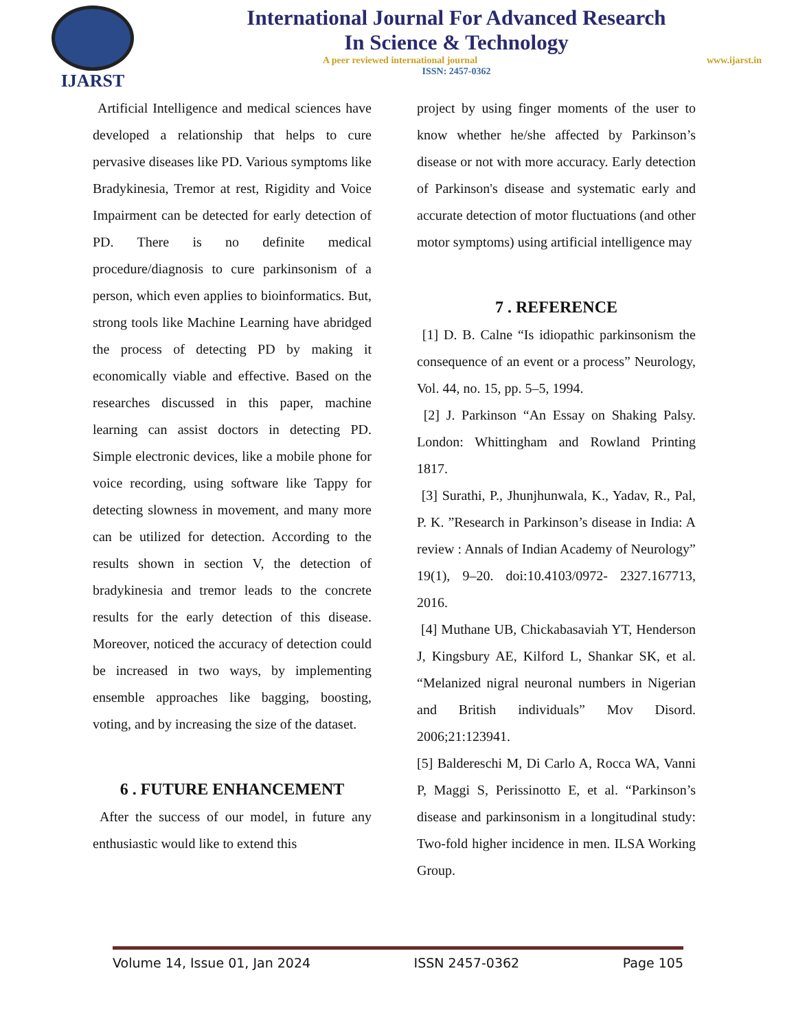IJARST
International Journal For Advanced Research
In Science & Technology
A peer reviewed international journal www.ijarst.in
ISSN: 2457-0362
Artificial Intelligence and medical sciences have developed a relationship that helps to cure pervasive diseases like PD. Various symptoms like Bradykinesia, Tremor at rest, Rigidity and Voice Impairment can be detected for early detection of PD. There is no definite medical procedure/diagnosis to cure parkinsonism of a person, which even applies to bioinformatics. But, strong tools like Machine Learning have abridged the process of detecting PD by making it economically viable and effective. Based on the researches discussed in this paper, machine learning can assist doctors in detecting PD. Simple electronic devices, like a mobile phone for voice recording, using software like Tappy for detecting slowness in movement, and many more can be utilized for detection. According to the results shown in section V, the detection of bradykinesia and tremor leads to the concrete results for the early detection of this disease. Moreover, noticed the accuracy of detection could be increased in two ways, by implementing ensemble approaches like bagging, boosting, voting, and by increasing the size of the dataset.
6 . FUTURE ENHANCEMENT
After the success of our model, in future any enthusiastic would like to extend this
project by using finger moments of the user to know whether he/she affected by Parkinson’s disease or not with more accuracy. Early detection of Parkinson's disease and systematic early and accurate detection of motor fluctuations (and other motor symptoms) using artificial intelligence may
7 . REFERENCE
[1] D. B. Calne “Is idiopathic parkinsonism the consequence of an event or a process” Neurology, Vol. 44, no. 15, pp. 5–5, 1994.
[2] J. Parkinson “An Essay on Shaking Palsy. London: Whittingham and Rowland Printing 1817.
[3] Surathi, P., Jhunjhunwala, K., Yadav, R., Pal, P. K. ”Research in Parkinson’s disease in India: A review : Annals of Indian Academy of Neurology” 19(1), 9–20. doi:10.4103/0972- 2327.167713, 2016.
[4] Muthane UB, Chickabasaviah YT, Henderson J, Kingsbury AE, Kilford L, Shankar SK, et al. “Melanized nigral neuronal numbers in Nigerian and British individuals” Mov Disord. 2006;21:123941.
[5] Baldereschi M, Di Carlo A, Rocca WA, Vanni P, Maggi S, Perissinotto E, et al. “Parkinson’s disease and parkinsonism in a longitudinal study: Two-fold higher incidence in men. ILSA Working Group.
Volume 14, Issue 01, Jan 2024 ISSN 2457-0362 Page 105